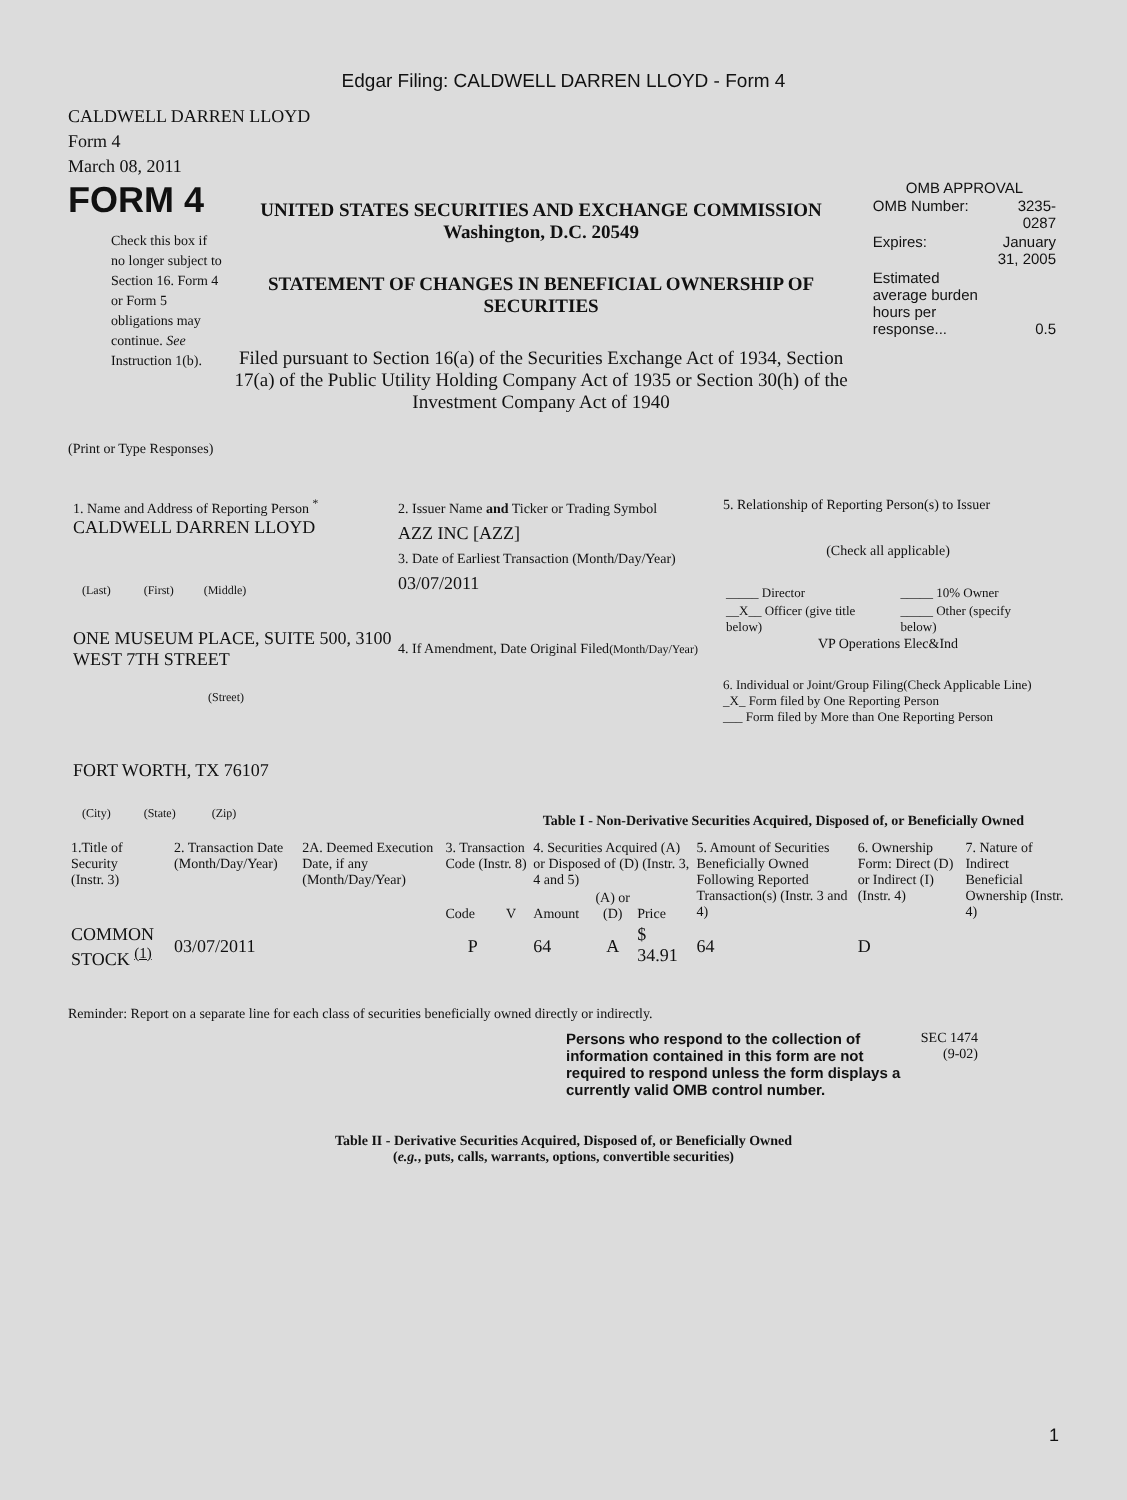Edgar Filing: CALDWELL DARREN LLOYD - Form 4
CALDWELL DARREN LLOYD
Form 4
March 08, 2011
FORM 4
Check this box if no longer subject to Section 16. Form 4 or Form 5 obligations may continue. See Instruction 1(b).
UNITED STATES SECURITIES AND EXCHANGE COMMISSION
Washington, D.C. 20549
STATEMENT OF CHANGES IN BENEFICIAL OWNERSHIP OF SECURITIES
Filed pursuant to Section 16(a) of the Securities Exchange Act of 1934, Section 17(a) of the Public Utility Holding Company Act of 1935 or Section 30(h) of the Investment Company Act of 1940
OMB APPROVAL
| OMB Number: | 3235-0287 |
| Expires: | January 31, 2005 |
| Estimated average burden hours per response... | 0.5 |
(Print or Type Responses)
1. Name and Address of Reporting Person <sup>*</sup>
CALDWELL DARREN LLOYD
(Last) (First) (Middle)
ONE MUSEUM PLACE, SUITE 500, 3100 WEST 7TH STREET
(Street)
FORT WORTH, TX 76107
(City) (State) (Zip)
2. Issuer Name and Ticker or Trading Symbol
AZZ INC [AZZ]
3. Date of Earliest Transaction (Month/Day/Year)
03/07/2011
4. If Amendment, Date Original Filed(Month/Day/Year)
5. Relationship of Reporting Person(s) to Issuer
(Check all applicable)
| _____ Director | _____ 10% Owner |
| __X__ Officer (give title below) | _____ Other (specify below) |
VP Operations Elec&Ind
6. Individual or Joint/Group Filing(Check Applicable Line)
_X_ Form filed by One Reporting Person
___ Form filed by More than One Reporting Person
Table I - Non-Derivative Securities Acquired, Disposed of, or Beneficially Owned
| 1.Title of Security (Instr. 3) | 2. Transaction Date (Month/Day/Year) | 2A. Deemed Execution Date, if any (Month/Day/Year) | 3. Transaction Code (Instr. 8) | | 4. Securities Acquired (A) or Disposed of (D) (Instr. 3, 4 and 5) | | | 5. Amount of Securities Beneficially Owned Following Reported Transaction(s) (Instr. 3 and 4) | 6. Ownership Form: Direct (D) or Indirect (I) (Instr. 4) | 7. Nature of Indirect Beneficial Ownership (Instr. 4) |
| --- | --- | --- | --- | --- | --- | --- | --- | --- | --- | --- |
| | | | Code | V | Amount | (A) or (D) | Price | | | |
| COMMON STOCK <sup>(1)</sup> | 03/07/2011 | | P | | 64 | A | $ 34.91 | 64 | D | |
Reminder: Report on a separate line for each class of securities beneficially owned directly or indirectly.
Persons who respond to the collection of information contained in this form are not required to respond unless the form displays a currently valid OMB control number.
SEC 1474 (9-02)
Table II - Derivative Securities Acquired, Disposed of, or Beneficially Owned
(e.g., puts, calls, warrants, options, convertible securities)
1